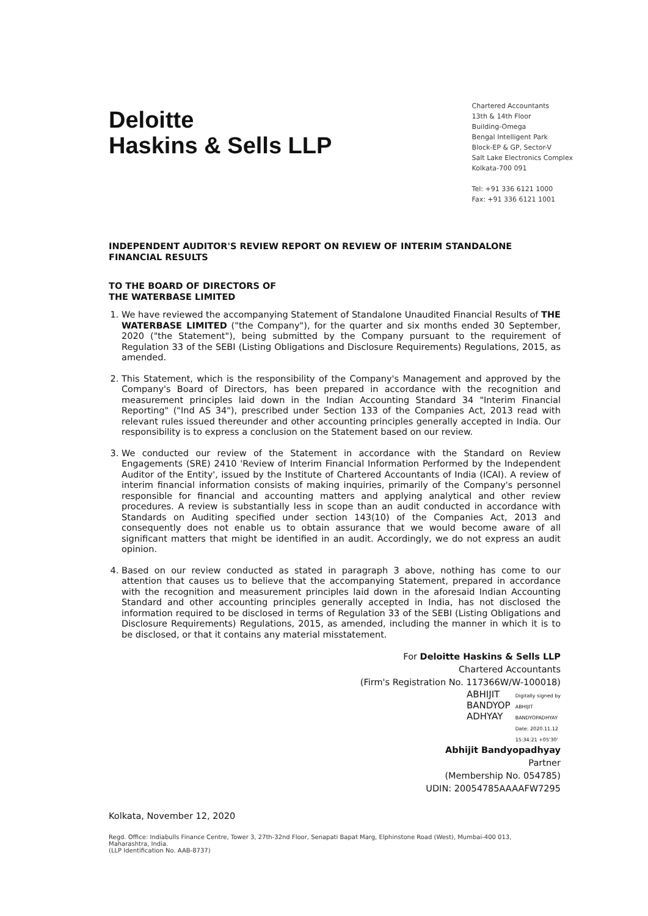Deloitte
Haskins & Sells LLP
Chartered Accountants
13th & 14th Floor
Building-Omega
Bengal Intelligent Park
Block-EP & GP, Sector-V
Salt Lake Electronics Complex
Kolkata-700 091
Tel: +91 336 6121 1000
Fax: +91 336 6121 1001
INDEPENDENT AUDITOR'S REVIEW REPORT ON REVIEW OF INTERIM STANDALONE FINANCIAL RESULTS
TO THE BOARD OF DIRECTORS OF
THE WATERBASE LIMITED
1. We have reviewed the accompanying Statement of Standalone Unaudited Financial Results of THE WATERBASE LIMITED ("the Company"), for the quarter and six months ended 30 September, 2020 ("the Statement"), being submitted by the Company pursuant to the requirement of Regulation 33 of the SEBI (Listing Obligations and Disclosure Requirements) Regulations, 2015, as amended.
2. This Statement, which is the responsibility of the Company's Management and approved by the Company's Board of Directors, has been prepared in accordance with the recognition and measurement principles laid down in the Indian Accounting Standard 34 "Interim Financial Reporting" ("Ind AS 34"), prescribed under Section 133 of the Companies Act, 2013 read with relevant rules issued thereunder and other accounting principles generally accepted in India. Our responsibility is to express a conclusion on the Statement based on our review.
3. We conducted our review of the Statement in accordance with the Standard on Review Engagements (SRE) 2410 'Review of Interim Financial Information Performed by the Independent Auditor of the Entity', issued by the Institute of Chartered Accountants of India (ICAI). A review of interim financial information consists of making inquiries, primarily of the Company's personnel responsible for financial and accounting matters and applying analytical and other review procedures. A review is substantially less in scope than an audit conducted in accordance with Standards on Auditing specified under section 143(10) of the Companies Act, 2013 and consequently does not enable us to obtain assurance that we would become aware of all significant matters that might be identified in an audit. Accordingly, we do not express an audit opinion.
4. Based on our review conducted as stated in paragraph 3 above, nothing has come to our attention that causes us to believe that the accompanying Statement, prepared in accordance with the recognition and measurement principles laid down in the aforesaid Indian Accounting Standard and other accounting principles generally accepted in India, has not disclosed the information required to be disclosed in terms of Regulation 33 of the SEBI (Listing Obligations and Disclosure Requirements) Regulations, 2015, as amended, including the manner in which it is to be disclosed, or that it contains any material misstatement.
For Deloitte Haskins & Sells LLP
Chartered Accountants
(Firm's Registration No. 117366W/W-100018)
ABHIJIT
BANDYOP
ADHYAY
Digitally signed by
ABHIJIT
BANDYOPADHYAY
Date: 2020.11.12
15:34:21 +05'30'
Abhijit Bandyopadhyay
Partner
(Membership No. 054785)
UDIN: 20054785AAAAFW7295
Kolkata, November 12, 2020
Regd. Office: Indiabulls Finance Centre, Tower 3, 27th-32nd Floor, Senapati Bapat Marg, Elphinstone Road (West), Mumbai-400 013,
Maharashtra, India.
(LLP Identification No. AAB-8737)